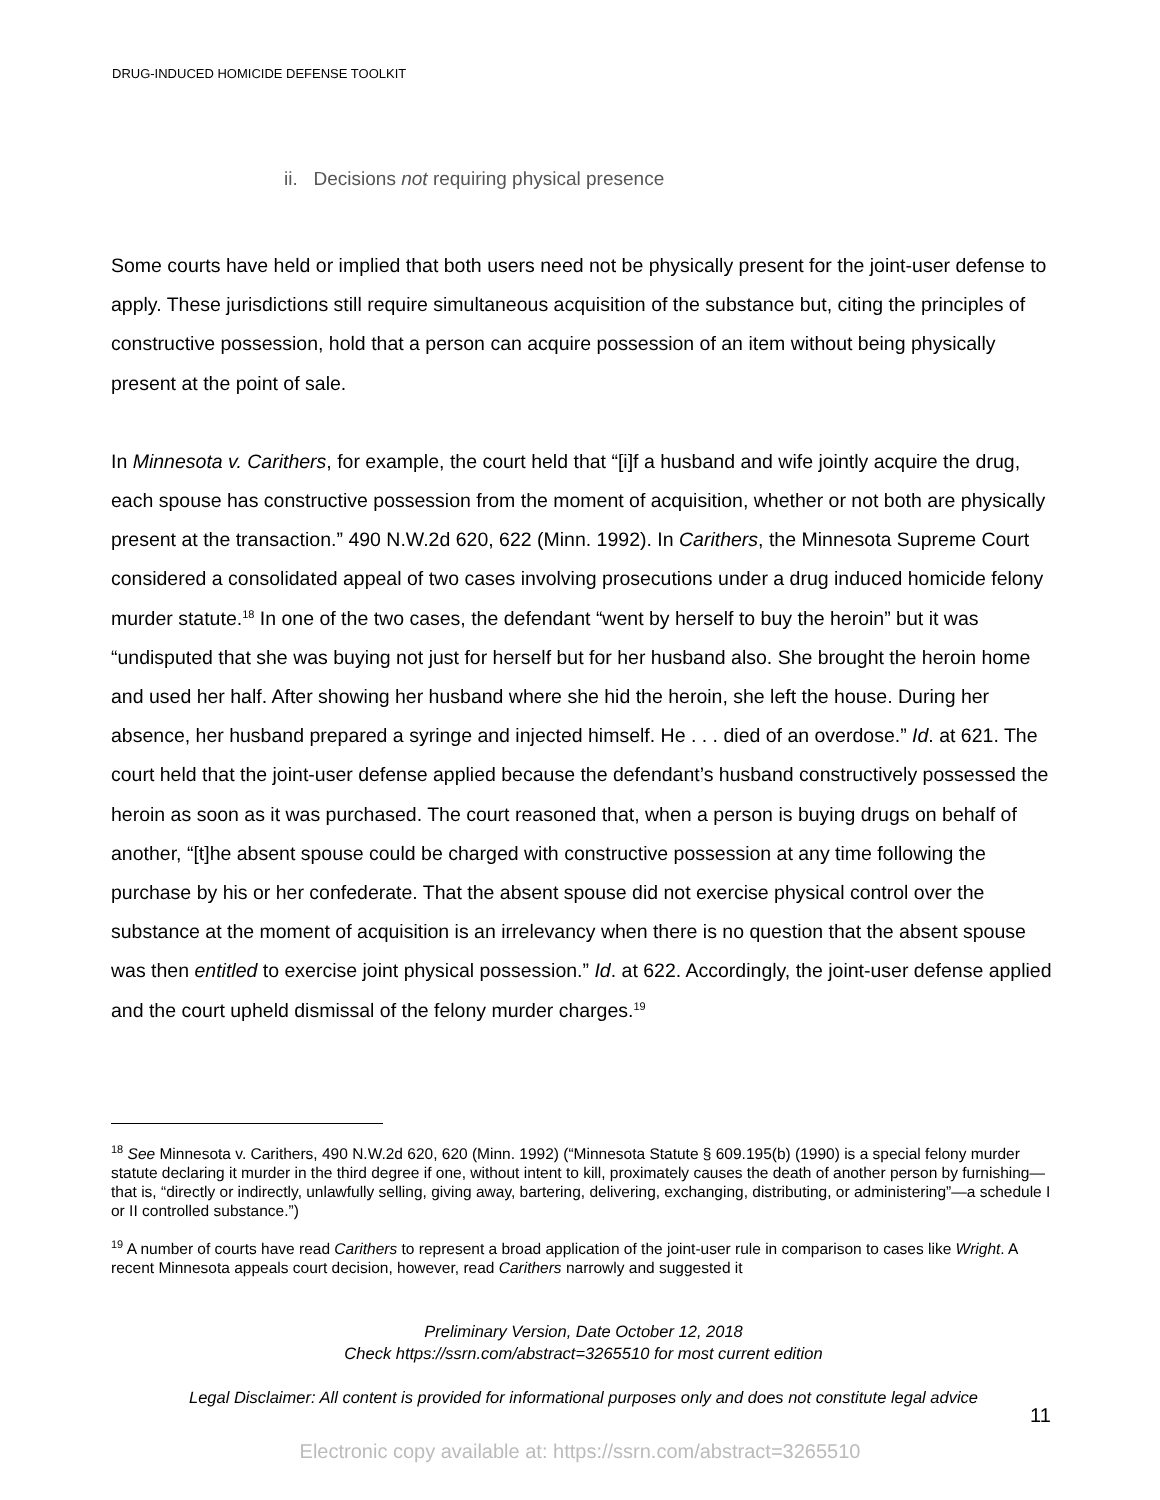DRUG-INDUCED HOMICIDE DEFENSE TOOLKIT
ii. Decisions not requiring physical presence
Some courts have held or implied that both users need not be physically present for the joint-user defense to apply. These jurisdictions still require simultaneous acquisition of the substance but, citing the principles of constructive possession, hold that a person can acquire possession of an item without being physically present at the point of sale.
In Minnesota v. Carithers, for example, the court held that “[i]f a husband and wife jointly acquire the drug, each spouse has constructive possession from the moment of acquisition, whether or not both are physically present at the transaction.” 490 N.W.2d 620, 622 (Minn. 1992). In Carithers, the Minnesota Supreme Court considered a consolidated appeal of two cases involving prosecutions under a drug induced homicide felony murder statute.<sup>18</sup> In one of the two cases, the defendant “went by herself to buy the heroin” but it was “undisputed that she was buying not just for herself but for her husband also. She brought the heroin home and used her half. After showing her husband where she hid the heroin, she left the house. During her absence, her husband prepared a syringe and injected himself. He . . . died of an overdose.” Id. at 621. The court held that the joint-user defense applied because the defendant’s husband constructively possessed the heroin as soon as it was purchased. The court reasoned that, when a person is buying drugs on behalf of another, “[t]he absent spouse could be charged with constructive possession at any time following the purchase by his or her confederate. That the absent spouse did not exercise physical control over the substance at the moment of acquisition is an irrelevancy when there is no question that the absent spouse was then entitled to exercise joint physical possession.” Id. at 622. Accordingly, the joint-user defense applied and the court upheld dismissal of the felony murder charges.<sup>19</sup>
<sup>18</sup> See Minnesota v. Carithers, 490 N.W.2d 620, 620 (Minn. 1992) (“Minnesota Statute § 609.195(b) (1990) is a special felony murder statute declaring it murder in the third degree if one, without intent to kill, proximately causes the death of another person by furnishing—that is, “directly or indirectly, unlawfully selling, giving away, bartering, delivering, exchanging, distributing, or administering”—a schedule I or II controlled substance.”)
<sup>19</sup> A number of courts have read Carithers to represent a broad application of the joint-user rule in comparison to cases like Wright. A recent Minnesota appeals court decision, however, read Carithers narrowly and suggested it
Preliminary Version, Date October 12, 2018
Check https://ssrn.com/abstract=3265510 for most current edition
Legal Disclaimer: All content is provided for informational purposes only and does not constitute legal advice
11
Electronic copy available at: https://ssrn.com/abstract=3265510